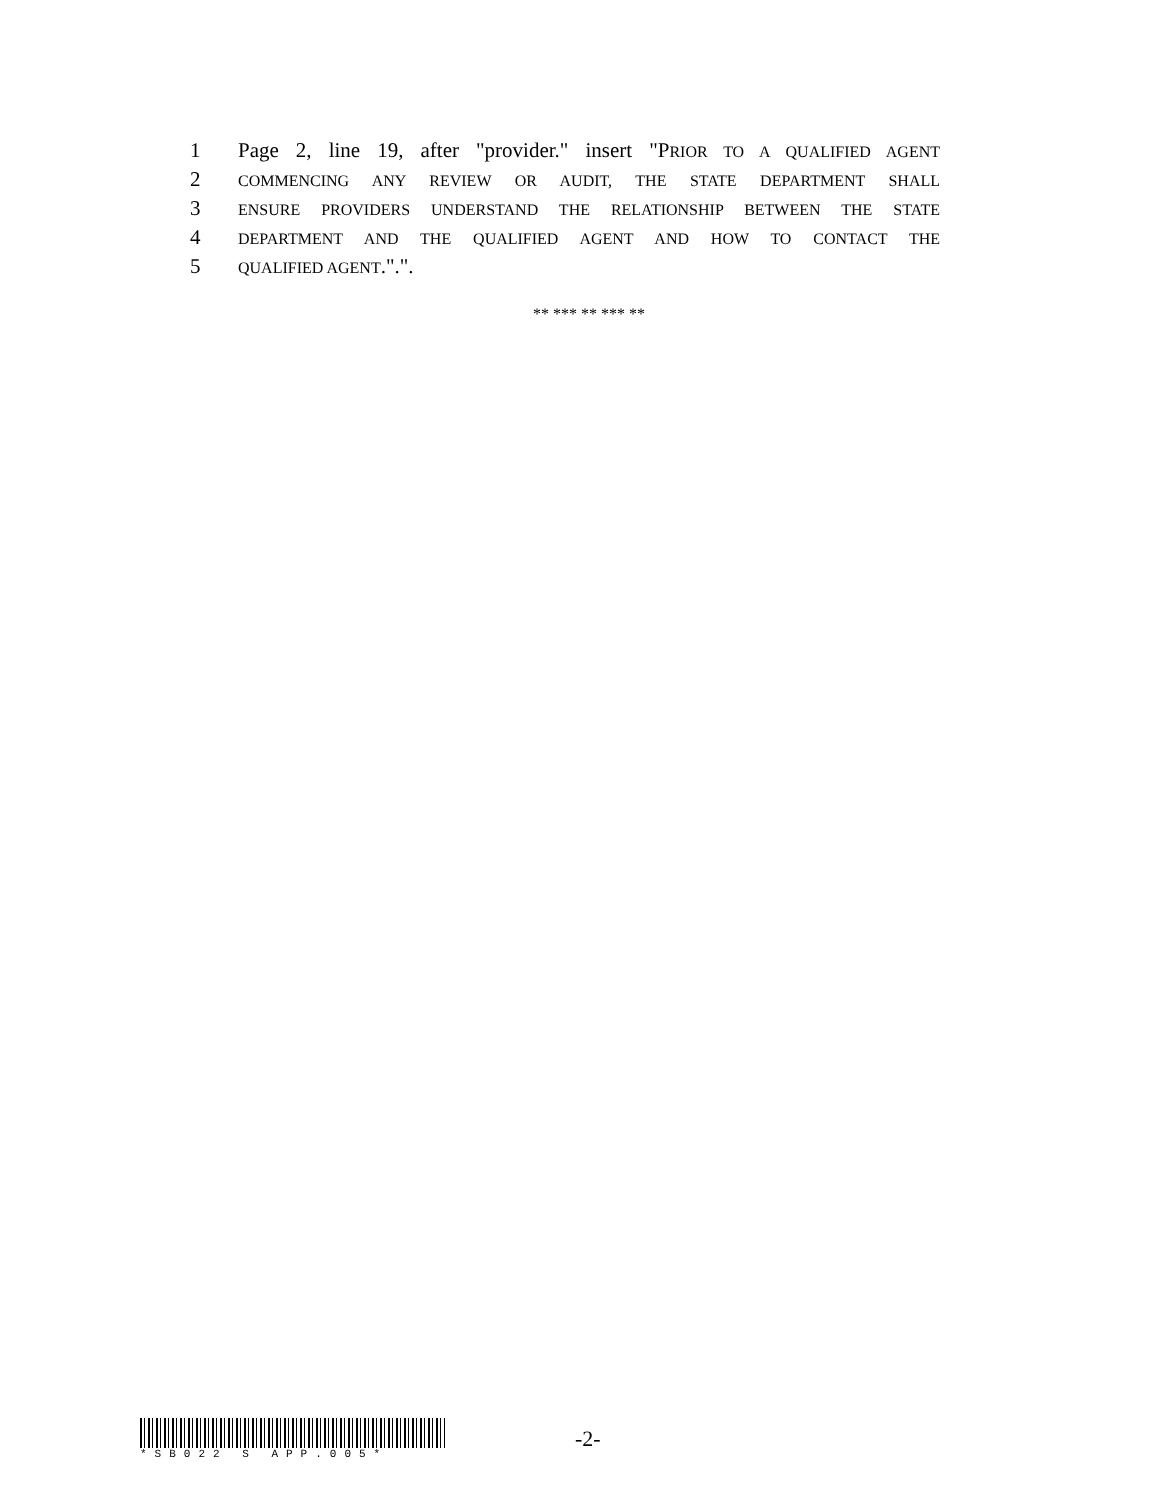1 Page 2, line 19, after "provider." insert "PRIOR TO A QUALIFIED AGENT
2 COMMENCING ANY REVIEW OR AUDIT, THE STATE DEPARTMENT SHALL
3 ENSURE PROVIDERS UNDERSTAND THE RELATIONSHIP BETWEEN THE STATE
4 DEPARTMENT AND THE QUALIFIED AGENT AND HOW TO CONTACT THE
5 QUALIFIED AGENT.".".
** *** ** *** **
*SB022 S APP.005*
-2-